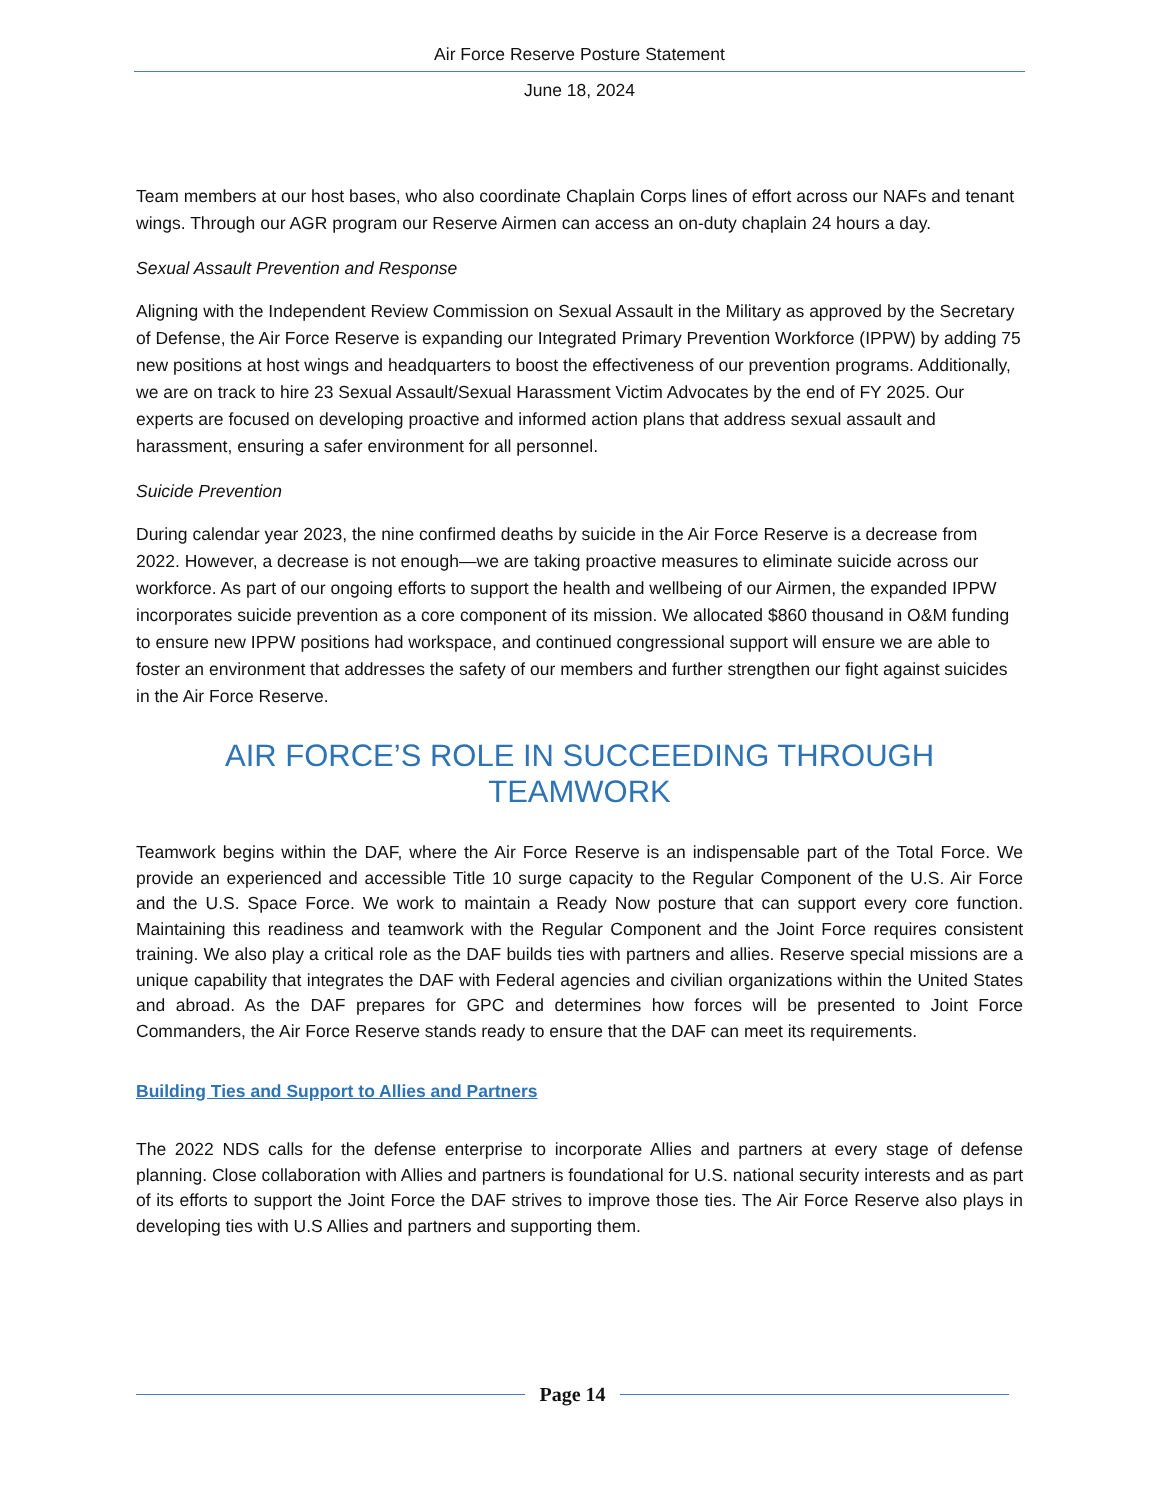Air Force Reserve Posture Statement
June 18, 2024
Team members at our host bases, who also coordinate Chaplain Corps lines of effort across our NAFs and tenant wings. Through our AGR program our Reserve Airmen can access an on-duty chaplain 24 hours a day.
Sexual Assault Prevention and Response
Aligning with the Independent Review Commission on Sexual Assault in the Military as approved by the Secretary of Defense, the Air Force Reserve is expanding our Integrated Primary Prevention Workforce (IPPW) by adding 75 new positions at host wings and headquarters to boost the effectiveness of our prevention programs. Additionally, we are on track to hire 23 Sexual Assault/Sexual Harassment Victim Advocates by the end of FY 2025. Our experts are focused on developing proactive and informed action plans that address sexual assault and harassment, ensuring a safer environment for all personnel.
Suicide Prevention
During calendar year 2023, the nine confirmed deaths by suicide in the Air Force Reserve is a decrease from 2022. However, a decrease is not enough—we are taking proactive measures to eliminate suicide across our workforce. As part of our ongoing efforts to support the health and wellbeing of our Airmen, the expanded IPPW incorporates suicide prevention as a core component of its mission. We allocated $860 thousand in O&M funding to ensure new IPPW positions had workspace, and continued congressional support will ensure we are able to foster an environment that addresses the safety of our members and further strengthen our fight against suicides in the Air Force Reserve.
AIR FORCE’S ROLE IN SUCCEEDING THROUGH TEAMWORK
Teamwork begins within the DAF, where the Air Force Reserve is an indispensable part of the Total Force. We provide an experienced and accessible Title 10 surge capacity to the Regular Component of the U.S. Air Force and the U.S. Space Force. We work to maintain a Ready Now posture that can support every core function. Maintaining this readiness and teamwork with the Regular Component and the Joint Force requires consistent training. We also play a critical role as the DAF builds ties with partners and allies. Reserve special missions are a unique capability that integrates the DAF with Federal agencies and civilian organizations within the United States and abroad. As the DAF prepares for GPC and determines how forces will be presented to Joint Force Commanders, the Air Force Reserve stands ready to ensure that the DAF can meet its requirements.
Building Ties and Support to Allies and Partners
The 2022 NDS calls for the defense enterprise to incorporate Allies and partners at every stage of defense planning. Close collaboration with Allies and partners is foundational for U.S. national security interests and as part of its efforts to support the Joint Force the DAF strives to improve those ties. The Air Force Reserve also plays in developing ties with U.S Allies and partners and supporting them.
Page 14